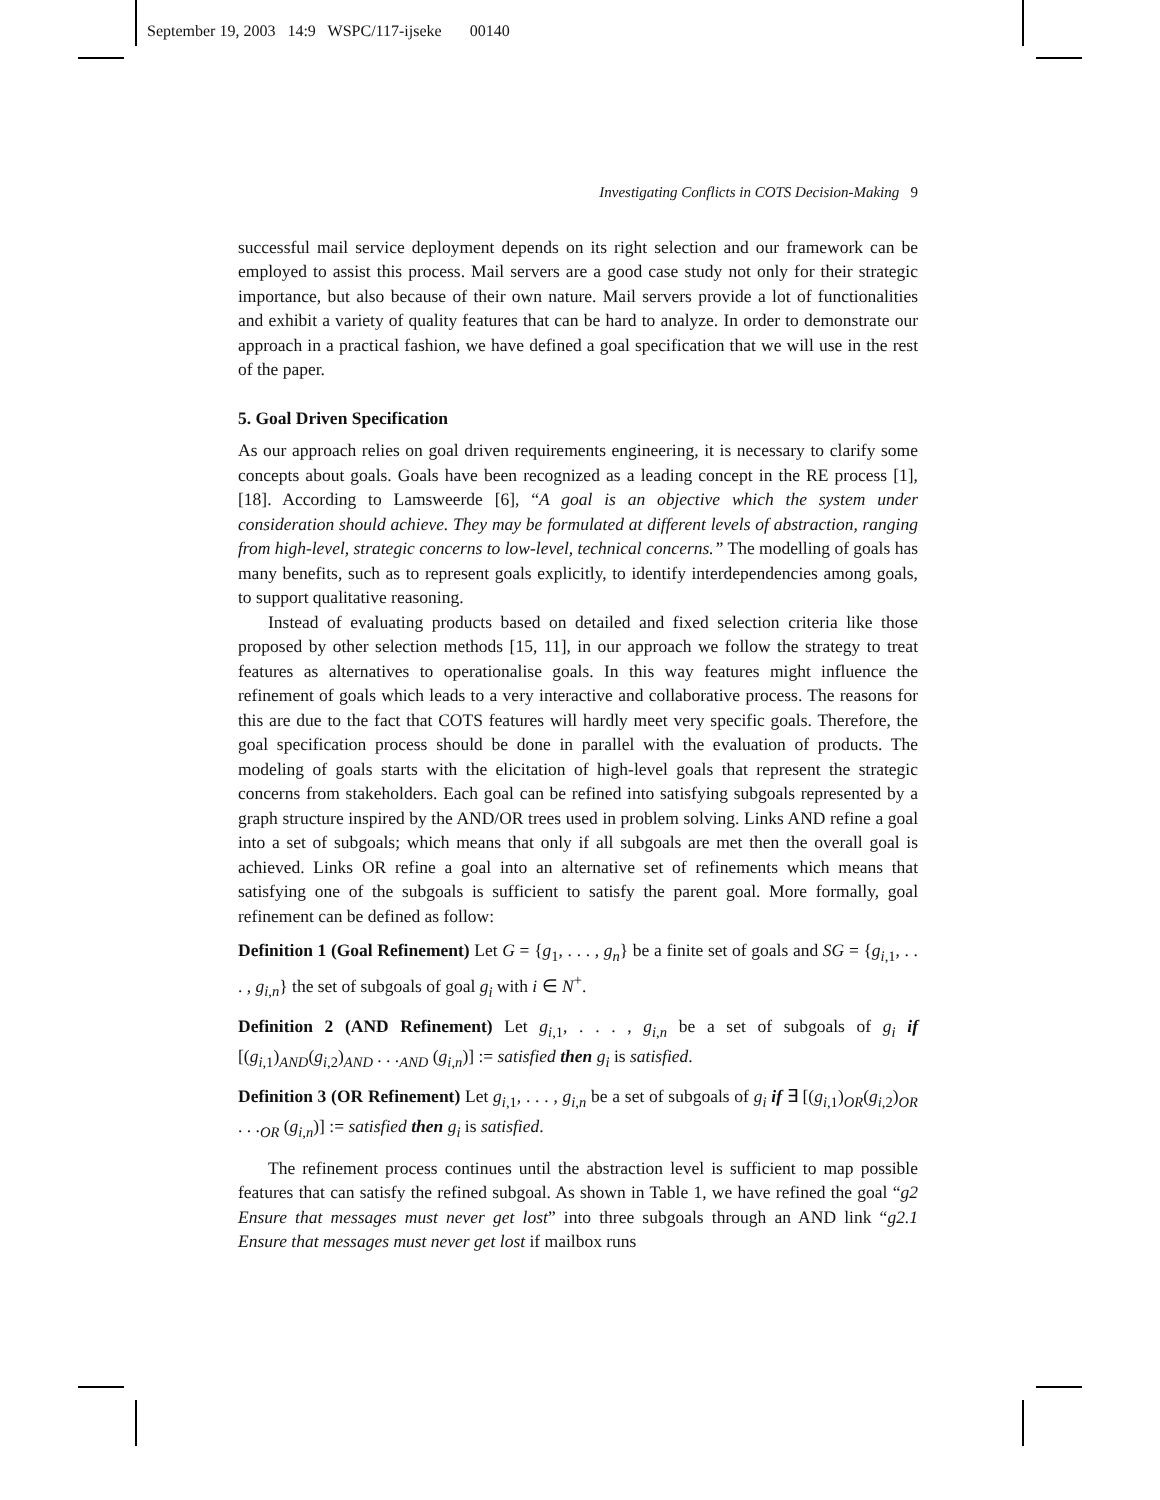September 19, 2003 14:9 WSPC/117-ijseke 00140
Investigating Conflicts in COTS Decision-Making 9
successful mail service deployment depends on its right selection and our framework can be employed to assist this process. Mail servers are a good case study not only for their strategic importance, but also because of their own nature. Mail servers provide a lot of functionalities and exhibit a variety of quality features that can be hard to analyze. In order to demonstrate our approach in a practical fashion, we have defined a goal specification that we will use in the rest of the paper.
5. Goal Driven Specification
As our approach relies on goal driven requirements engineering, it is necessary to clarify some concepts about goals. Goals have been recognized as a leading concept in the RE process [1], [18]. According to Lamsweerde [6], “A goal is an objective which the system under consideration should achieve. They may be formulated at different levels of abstraction, ranging from high-level, strategic concerns to low-level, technical concerns.” The modelling of goals has many benefits, such as to represent goals explicitly, to identify interdependencies among goals, to support qualitative reasoning.
Instead of evaluating products based on detailed and fixed selection criteria like those proposed by other selection methods [15, 11], in our approach we follow the strategy to treat features as alternatives to operationalise goals. In this way features might influence the refinement of goals which leads to a very interactive and collaborative process. The reasons for this are due to the fact that COTS features will hardly meet very specific goals. Therefore, the goal specification process should be done in parallel with the evaluation of products. The modeling of goals starts with the elicitation of high-level goals that represent the strategic concerns from stakeholders. Each goal can be refined into satisfying subgoals represented by a graph structure inspired by the AND/OR trees used in problem solving. Links AND refine a goal into a set of subgoals; which means that only if all subgoals are met then the overall goal is achieved. Links OR refine a goal into an alternative set of refinements which means that satisfying one of the subgoals is sufficient to satisfy the parent goal. More formally, goal refinement can be defined as follow:
Definition 1 (Goal Refinement) Let G = {g<sub>1</sub>, . . . , g<sub>n</sub>} be a finite set of goals and SG = {g<sub>i,1</sub>, . . . , g<sub>i,n</sub>} the set of subgoals of goal g<sub>i</sub> with i ∈ N<sup>+</sup>.
Definition 2 (AND Refinement) Let g<sub>i,1</sub>, . . . , g<sub>i,n</sub> be a set of subgoals of g<sub>i</sub> if [(g<sub>i,1</sub>)<sub>AND</sub>(g<sub>i,2</sub>)<sub>AND</sub> . . .<sub>AND</sub> (g<sub>i,n</sub>)] := satisfied then g<sub>i</sub> is satisfied.
Definition 3 (OR Refinement) Let g<sub>i,1</sub>, . . . , g<sub>i,n</sub> be a set of subgoals of g<sub>i</sub> if ∃ [(g<sub>i,1</sub>)<sub>OR</sub>(g<sub>i,2</sub>)<sub>OR</sub> . . .<sub>OR</sub> (g<sub>i,n</sub>)] := satisfied then g<sub>i</sub> is satisfied.
The refinement process continues until the abstraction level is sufficient to map possible features that can satisfy the refined subgoal. As shown in Table 1, we have refined the goal “g2 Ensure that messages must never get lost” into three subgoals through an AND link “g2.1 Ensure that messages must never get lost if mailbox runs